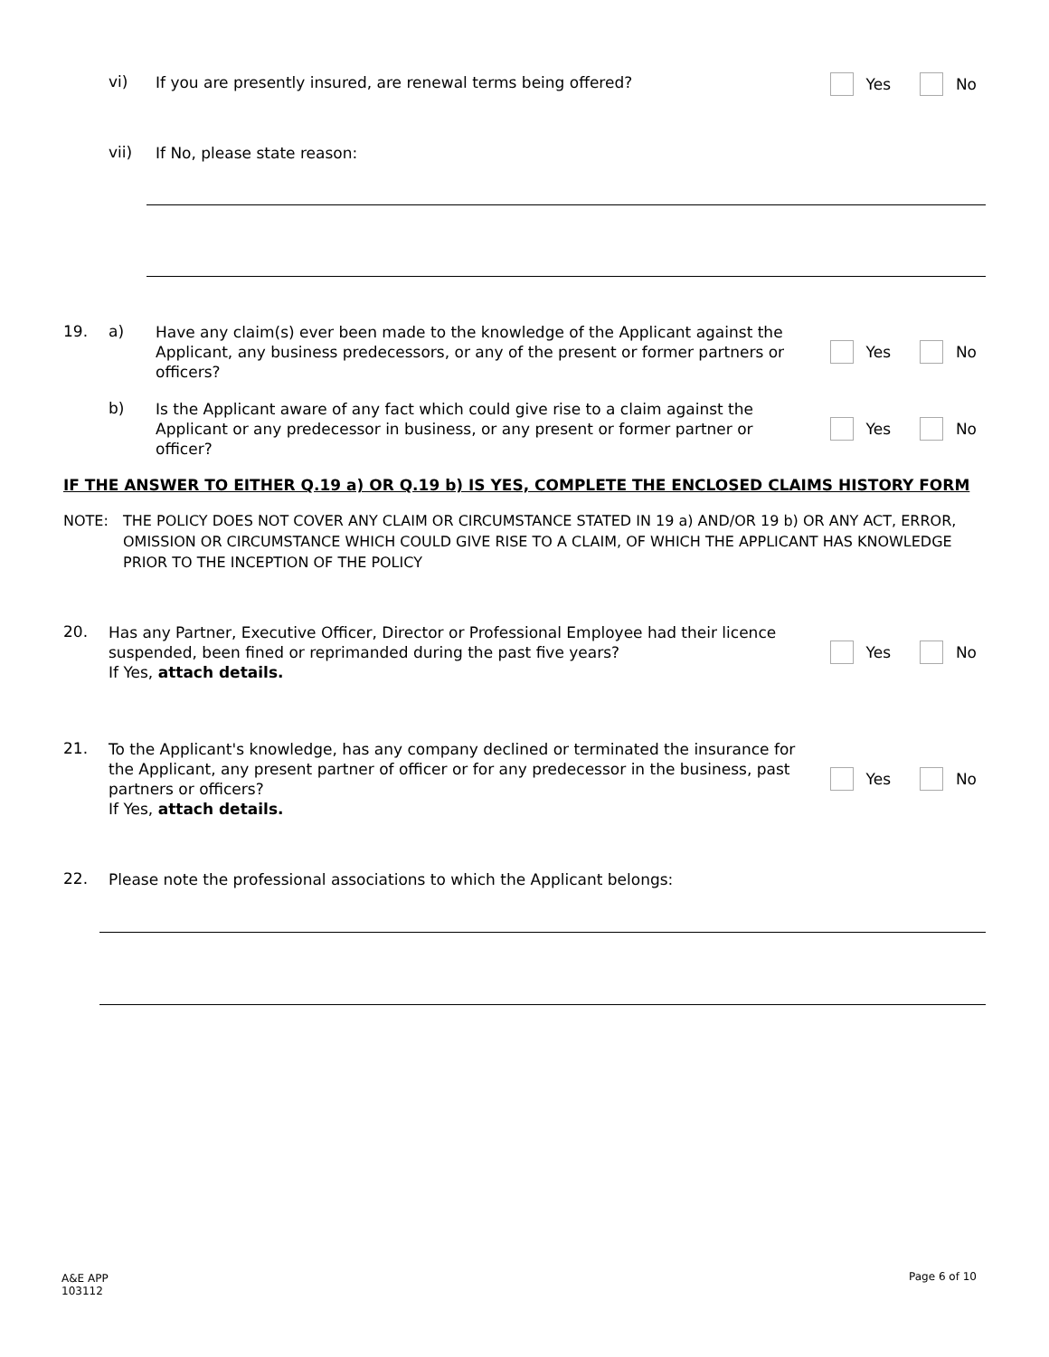vi)
If you are presently insured, are renewal terms being offered?
Yes No
vii)
If No, please state reason:
19. a)
Have any claim(s) ever been made to the knowledge of the Applicant against the Applicant, any business predecessors, or any of the present or former partners or officers?
Yes No
b)
Is the Applicant aware of any fact which could give rise to a claim against the Applicant or any predecessor in business, or any present or former partner or officer?
Yes No
IF THE ANSWER TO EITHER Q.19 a) OR Q.19 b) IS YES, COMPLETE THE ENCLOSED CLAIMS HISTORY FORM
NOTE: THE POLICY DOES NOT COVER ANY CLAIM OR CIRCUMSTANCE STATED IN 19 a) AND/OR 19 b) OR ANY ACT, ERROR, OMISSION OR CIRCUMSTANCE WHICH COULD GIVE RISE TO A CLAIM, OF WHICH THE APPLICANT HAS KNOWLEDGE PRIOR TO THE INCEPTION OF THE POLICY
20.
Has any Partner, Executive Officer, Director or Professional Employee had their licence suspended, been fined or reprimanded during the past five years?
If Yes, attach details.
Yes No
21.
To the Applicant's knowledge, has any company declined or terminated the insurance for the Applicant, any present partner of officer or for any predecessor in the business, past partners or officers?
If Yes, attach details.
Yes No
22.
Please note the professional associations to which the Applicant belongs:
A&E APP
103112
Page 6 of 10